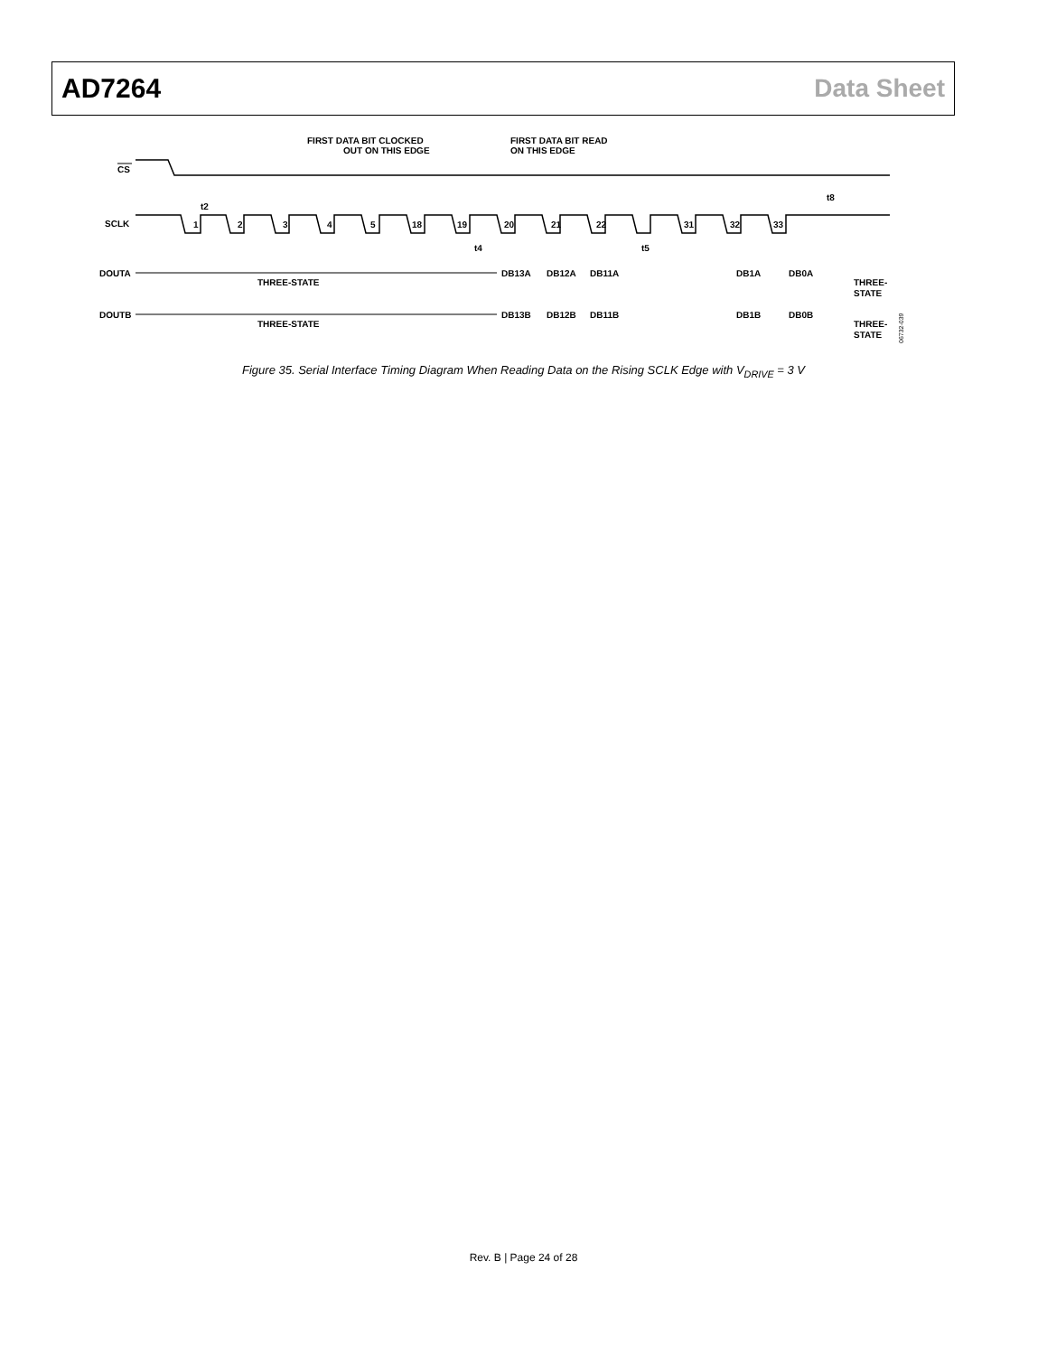AD7264 Data Sheet
FIRST DATA BIT CLOCKED
OUT ON THIS EDGE
FIRST DATA BIT READ
ON THIS EDGE
CS
t8
SCLK
1
2
3
4
5
18
19
20
21
22
31
32
33
t2
t4
t5
DOUTA
THREE-STATE
DB13A
DB12A
DB11A
DB1A
DB0A
THREE-
STATE
DOUTB
THREE-STATE
DB13B
DB12B
DB11B
DB1B
DB0B
THREE-
STATE
06732-039
Figure 35. Serial Interface Timing Diagram When Reading Data on the Rising SCLK Edge with V<sub>DRIVE</sub> = 3 V
Rev. B | Page 24 of 28